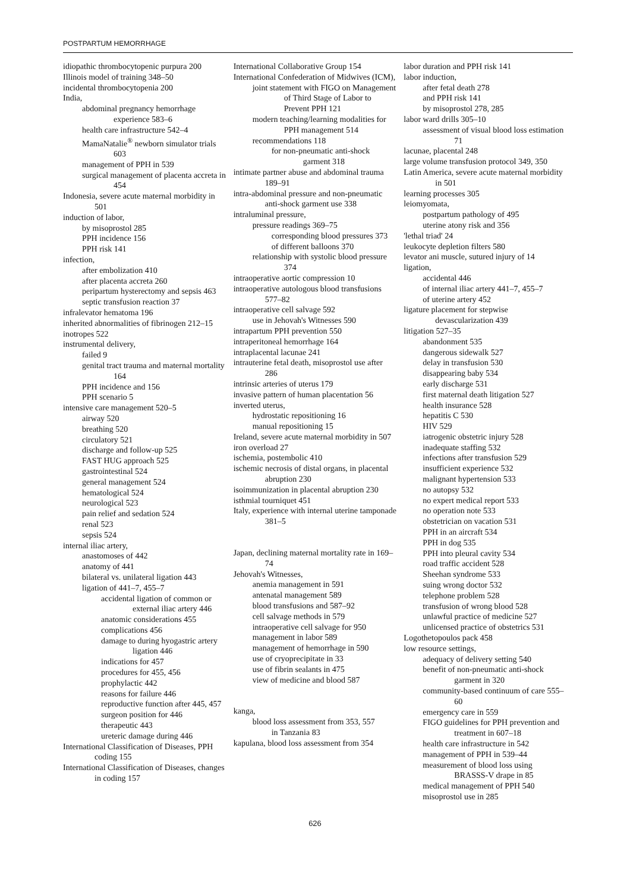POSTPARTUM HEMORRHAGE
idiopathic thrombocytopenic purpura 200
Illinois model of training 348–50
incidental thrombocytopenia 200
India,
abdominal pregnancy hemorrhage experience 583–6
health care infrastructure 542–4
MamaNatalie<sup>®</sup> newborn simulator trials 603
management of PPH in 539
surgical management of placenta accreta in 454
Indonesia, severe acute maternal morbidity in 501
induction of labor,
by misoprostol 285
PPH incidence 156
PPH risk 141
infection,
after embolization 410
after placenta accreta 260
peripartum hysterectomy and sepsis 463
septic transfusion reaction 37
infralevator hematoma 196
inherited abnormalities of fibrinogen 212–15
inotropes 522
instrumental delivery,
failed 9
genital tract trauma and maternal mortality 164
PPH incidence and 156
PPH scenario 5
intensive care management 520–5
airway 520
breathing 520
circulatory 521
discharge and follow-up 525
FAST HUG approach 525
gastrointestinal 524
general management 524
hematological 524
neurological 523
pain relief and sedation 524
renal 523
sepsis 524
internal iliac artery,
anastomoses of 442
anatomy of 441
bilateral vs. unilateral ligation 443
ligation of 441–7, 455–7
accidental ligation of common or external iliac artery 446
anatomic considerations 455
complications 456
damage to during hyogastric artery ligation 446
indications for 457
procedures for 455, 456
prophylactic 442
reasons for failure 446
reproductive function after 445, 457
surgeon position for 446
therapeutic 443
ureteric damage during 446
International Classification of Diseases, PPH coding 155
International Classification of Diseases, changes in coding 157
International Collaborative Group 154
International Confederation of Midwives (ICM),
joint statement with FIGO on Management of Third Stage of Labor to Prevent PPH 121
modern teaching/learning modalities for PPH management 514
recommendations 118
for non-pneumatic anti-shock garment 318
intimate partner abuse and abdominal trauma 189–91
intra-abdominal pressure and non-pneumatic anti-shock garment use 338
intraluminal pressure,
pressure readings 369–75
corresponding blood pressures 373
of different balloons 370
relationship with systolic blood pressure 374
intraoperative aortic compression 10
intraoperative autologous blood transfusions 577–82
intraoperative cell salvage 592
use in Jehovah's Witnesses 590
intrapartum PPH prevention 550
intraperitoneal hemorrhage 164
intraplacental lacunae 241
intrauterine fetal death, misoprostol use after 286
intrinsic arteries of uterus 179
invasive pattern of human placentation 56
inverted uterus,
hydrostatic repositioning 16
manual repositioning 15
Ireland, severe acute maternal morbidity in 507
iron overload 27
ischemia, postembolic 410
ischemic necrosis of distal organs, in placental abruption 230
isoimmunization in placental abruption 230
isthmial tourniquet 451
Italy, experience with internal uterine tamponade 381–5
Japan, declining maternal mortality rate in 169–74
Jehovah's Witnesses,
anemia management in 591
antenatal management 589
blood transfusions and 587–92
cell salvage methods in 579
intraoperative cell salvage for 950
management in labor 589
management of hemorrhage in 590
use of cryoprecipitate in 33
use of fibrin sealants in 475
view of medicine and blood 587
kanga,
blood loss assessment from 353, 557
in Tanzania 83
kapulana, blood loss assessment from 354
labor duration and PPH risk 141
labor induction,
after fetal death 278
and PPH risk 141
by misoprostol 278, 285
labor ward drills 305–10
assessment of visual blood loss estimation 71
lacunae, placental 248
large volume transfusion protocol 349, 350
Latin America, severe acute maternal morbidity in 501
learning processes 305
leiomyomata,
postpartum pathology of 495
uterine atony risk and 356
'lethal triad' 24
leukocyte depletion filters 580
levator ani muscle, sutured injury of 14
ligation,
accidental 446
of internal iliac artery 441–7, 455–7
of uterine artery 452
ligature placement for stepwise devascularization 439
litigation 527–35
abandonment 535
dangerous sidewalk 527
delay in transfusion 530
disappearing baby 534
early discharge 531
first maternal death litigation 527
health insurance 528
hepatitis C 530
HIV 529
iatrogenic obstetric injury 528
inadequate staffing 532
infections after transfusion 529
insufficient experience 532
malignant hypertension 533
no autopsy 532
no expert medical report 533
no operation note 533
obstetrician on vacation 531
PPH in an aircraft 534
PPH in dog 535
PPH into pleural cavity 534
road traffic accident 528
Sheehan syndrome 533
suing wrong doctor 532
telephone problem 528
transfusion of wrong blood 528
unlawful practice of medicine 527
unlicensed practice of obstetrics 531
Logothetopoulos pack 458
low resource settings,
adequacy of delivery setting 540
benefit of non-pneumatic anti-shock garment in 320
community-based continuum of care 555–60
emergency care in 559
FIGO guidelines for PPH prevention and treatment in 607–18
health care infrastructure in 542
management of PPH in 539–44
measurement of blood loss using BRASSS-V drape in 85
medical management of PPH 540
misoprostol use in 285
626